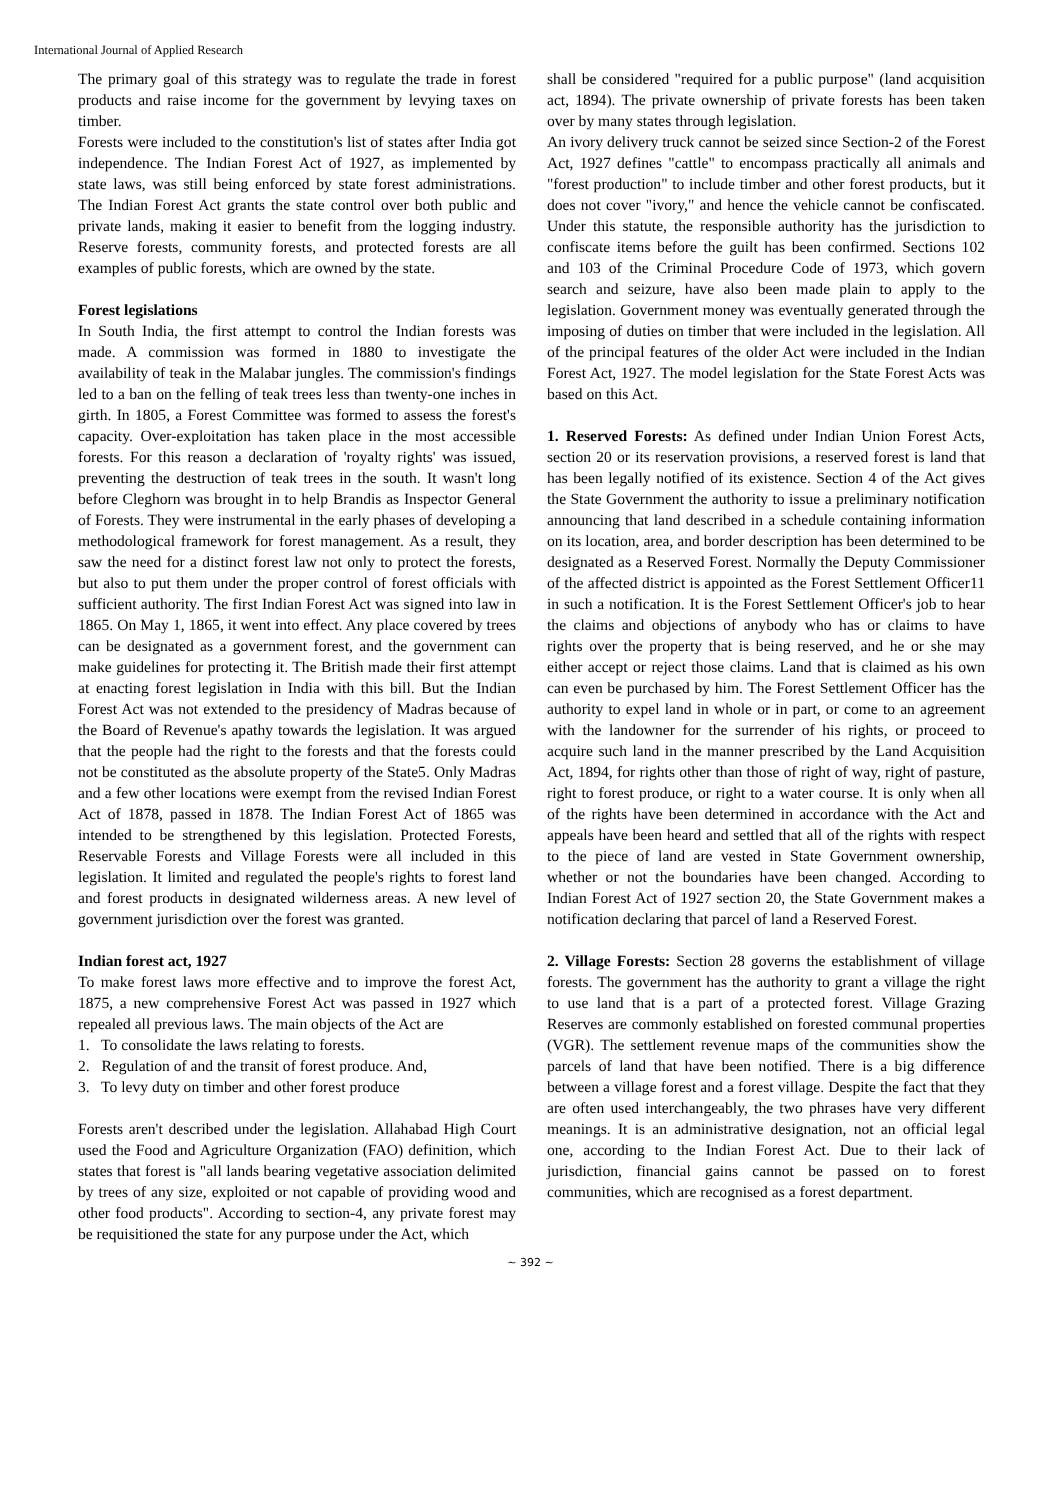International Journal of Applied Research
The primary goal of this strategy was to regulate the trade in forest products and raise income for the government by levying taxes on timber.
Forests were included to the constitution's list of states after India got independence. The Indian Forest Act of 1927, as implemented by state laws, was still being enforced by state forest administrations. The Indian Forest Act grants the state control over both public and private lands, making it easier to benefit from the logging industry. Reserve forests, community forests, and protected forests are all examples of public forests, which are owned by the state.
Forest legislations
In South India, the first attempt to control the Indian forests was made. A commission was formed in 1880 to investigate the availability of teak in the Malabar jungles. The commission's findings led to a ban on the felling of teak trees less than twenty-one inches in girth. In 1805, a Forest Committee was formed to assess the forest's capacity. Over-exploitation has taken place in the most accessible forests. For this reason a declaration of 'royalty rights' was issued, preventing the destruction of teak trees in the south. It wasn't long before Cleghorn was brought in to help Brandis as Inspector General of Forests. They were instrumental in the early phases of developing a methodological framework for forest management. As a result, they saw the need for a distinct forest law not only to protect the forests, but also to put them under the proper control of forest officials with sufficient authority. The first Indian Forest Act was signed into law in 1865. On May 1, 1865, it went into effect. Any place covered by trees can be designated as a government forest, and the government can make guidelines for protecting it. The British made their first attempt at enacting forest legislation in India with this bill. But the Indian Forest Act was not extended to the presidency of Madras because of the Board of Revenue's apathy towards the legislation. It was argued that the people had the right to the forests and that the forests could not be constituted as the absolute property of the State5. Only Madras and a few other locations were exempt from the revised Indian Forest Act of 1878, passed in 1878. The Indian Forest Act of 1865 was intended to be strengthened by this legislation. Protected Forests, Reservable Forests and Village Forests were all included in this legislation. It limited and regulated the people's rights to forest land and forest products in designated wilderness areas. A new level of government jurisdiction over the forest was granted.
Indian forest act, 1927
To make forest laws more effective and to improve the forest Act, 1875, a new comprehensive Forest Act was passed in 1927 which repealed all previous laws. The main objects of the Act are
1. To consolidate the laws relating to forests.
2. Regulation of and the transit of forest produce. And,
3. To levy duty on timber and other forest produce
Forests aren't described under the legislation. Allahabad High Court used the Food and Agriculture Organization (FAO) definition, which states that forest is "all lands bearing vegetative association delimited by trees of any size, exploited or not capable of providing wood and other food products". According to section-4, any private forest may be requisitioned the state for any purpose under the Act, which
shall be considered "required for a public purpose" (land acquisition act, 1894). The private ownership of private forests has been taken over by many states through legislation.
An ivory delivery truck cannot be seized since Section-2 of the Forest Act, 1927 defines "cattle" to encompass practically all animals and "forest production" to include timber and other forest products, but it does not cover "ivory," and hence the vehicle cannot be confiscated. Under this statute, the responsible authority has the jurisdiction to confiscate items before the guilt has been confirmed. Sections 102 and 103 of the Criminal Procedure Code of 1973, which govern search and seizure, have also been made plain to apply to the legislation. Government money was eventually generated through the imposing of duties on timber that were included in the legislation. All of the principal features of the older Act were included in the Indian Forest Act, 1927. The model legislation for the State Forest Acts was based on this Act.
1. Reserved Forests: As defined under Indian Union Forest Acts, section 20 or its reservation provisions, a reserved forest is land that has been legally notified of its existence. Section 4 of the Act gives the State Government the authority to issue a preliminary notification announcing that land described in a schedule containing information on its location, area, and border description has been determined to be designated as a Reserved Forest. Normally the Deputy Commissioner of the affected district is appointed as the Forest Settlement Officer11 in such a notification. It is the Forest Settlement Officer's job to hear the claims and objections of anybody who has or claims to have rights over the property that is being reserved, and he or she may either accept or reject those claims. Land that is claimed as his own can even be purchased by him. The Forest Settlement Officer has the authority to expel land in whole or in part, or come to an agreement with the landowner for the surrender of his rights, or proceed to acquire such land in the manner prescribed by the Land Acquisition Act, 1894, for rights other than those of right of way, right of pasture, right to forest produce, or right to a water course. It is only when all of the rights have been determined in accordance with the Act and appeals have been heard and settled that all of the rights with respect to the piece of land are vested in State Government ownership, whether or not the boundaries have been changed. According to Indian Forest Act of 1927 section 20, the State Government makes a notification declaring that parcel of land a Reserved Forest.
2. Village Forests: Section 28 governs the establishment of village forests. The government has the authority to grant a village the right to use land that is a part of a protected forest. Village Grazing Reserves are commonly established on forested communal properties (VGR). The settlement revenue maps of the communities show the parcels of land that have been notified. There is a big difference between a village forest and a forest village. Despite the fact that they are often used interchangeably, the two phrases have very different meanings. It is an administrative designation, not an official legal one, according to the Indian Forest Act. Due to their lack of jurisdiction, financial gains cannot be passed on to forest communities, which are recognised as a forest department.
~ 392 ~